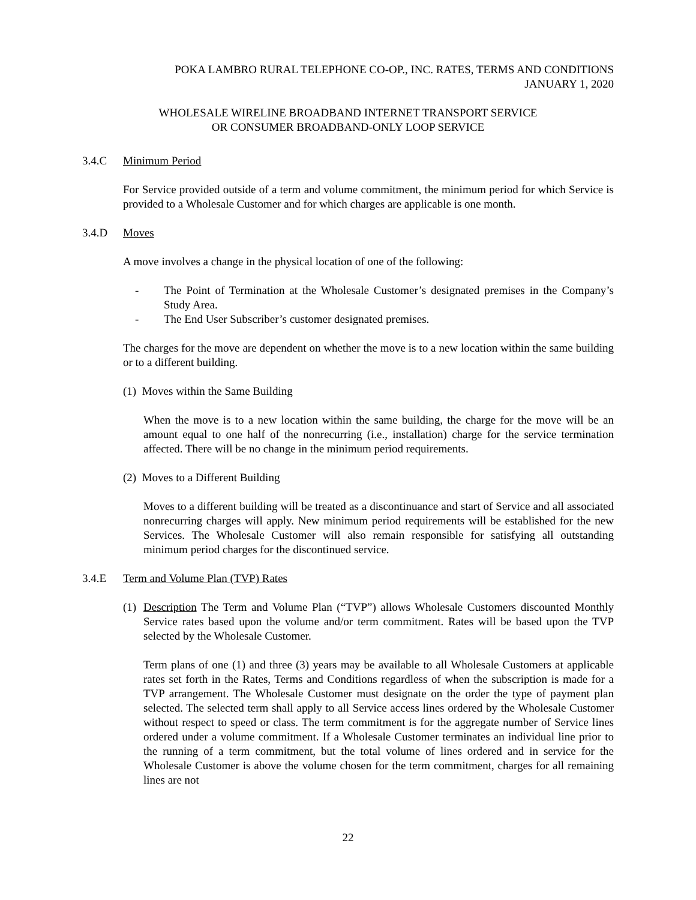POKA LAMBRO RURAL TELEPHONE CO-OP., INC. RATES, TERMS AND CONDITIONS
JANUARY 1, 2020
WHOLESALE WIRELINE BROADBAND INTERNET TRANSPORT SERVICE
OR CONSUMER BROADBAND-ONLY LOOP SERVICE
3.4.C Minimum Period
For Service provided outside of a term and volume commitment, the minimum period for which Service is provided to a Wholesale Customer and for which charges are applicable is one month.
3.4.D Moves
A move involves a change in the physical location of one of the following:
- The Point of Termination at the Wholesale Customer’s designated premises in the Company’s Study Area.
- The End User Subscriber’s customer designated premises.
The charges for the move are dependent on whether the move is to a new location within the same building or to a different building.
(1) Moves within the Same Building
When the move is to a new location within the same building, the charge for the move will be an amount equal to one half of the nonrecurring (i.e., installation) charge for the service termination affected. There will be no change in the minimum period requirements.
(2) Moves to a Different Building
Moves to a different building will be treated as a discontinuance and start of Service and all associated nonrecurring charges will apply. New minimum period requirements will be established for the new Services. The Wholesale Customer will also remain responsible for satisfying all outstanding minimum period charges for the discontinued service.
3.4.E Term and Volume Plan (TVP) Rates
(1) Description The Term and Volume Plan (“TVP”) allows Wholesale Customers discounted Monthly Service rates based upon the volume and/or term commitment. Rates will be based upon the TVP selected by the Wholesale Customer.
Term plans of one (1) and three (3) years may be available to all Wholesale Customers at applicable rates set forth in the Rates, Terms and Conditions regardless of when the subscription is made for a TVP arrangement. The Wholesale Customer must designate on the order the type of payment plan selected. The selected term shall apply to all Service access lines ordered by the Wholesale Customer without respect to speed or class. The term commitment is for the aggregate number of Service lines ordered under a volume commitment. If a Wholesale Customer terminates an individual line prior to the running of a term commitment, but the total volume of lines ordered and in service for the Wholesale Customer is above the volume chosen for the term commitment, charges for all remaining lines are not
22